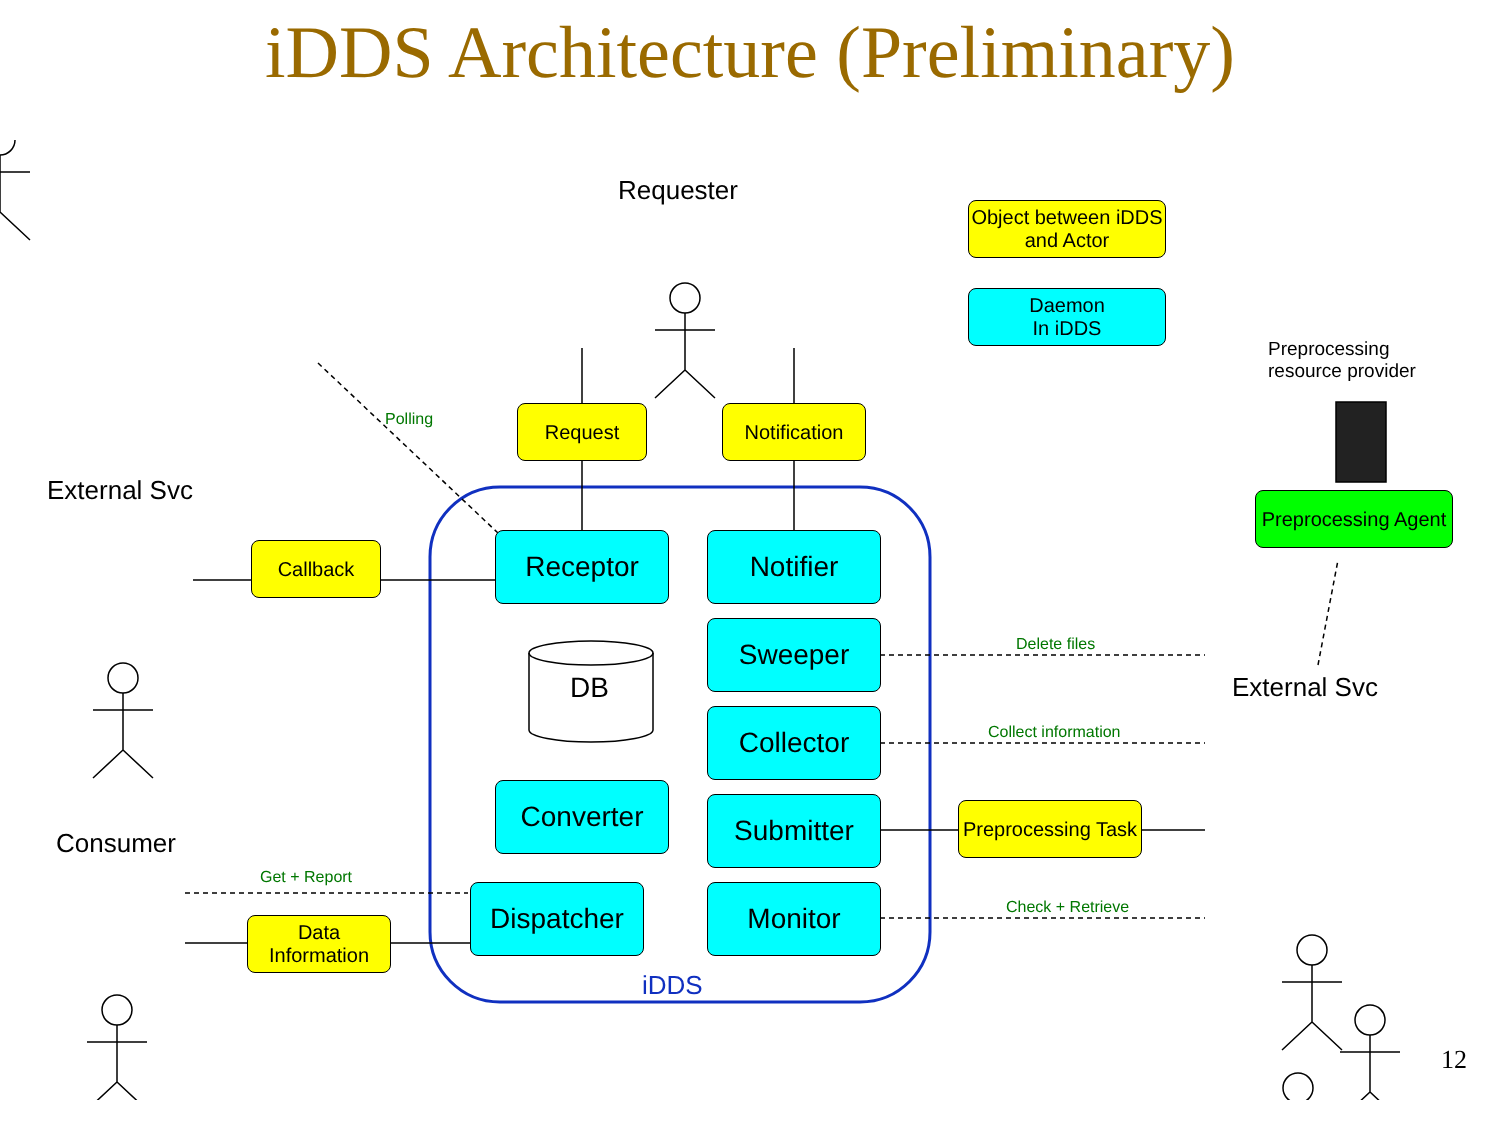iDDS Architecture (Preliminary)
Requester
External Svc
Consumer
External Svc
Preprocessing
resource provider
Object between iDDS and Actor
Daemon
In iDDS
Request
Notification
Polling
Callback Receptor Notifier
Sweeper
DB
Collector
Converter Submitter
Dispatcher Monitor
iDDS
Preprocessing Agent
Delete files
Collect information
Preprocessing Task
Check + Retrieve
Get + Report
Data Information
12